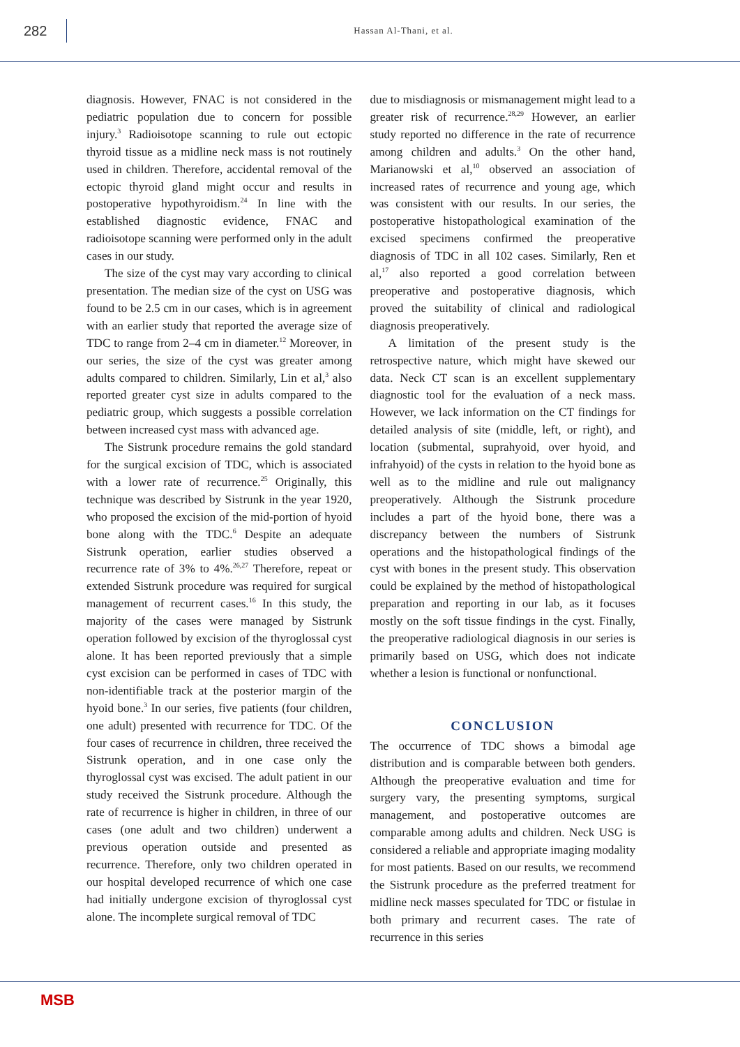282
Hassan Al-Thani, et al.
diagnosis. However, FNAC is not considered in the pediatric population due to concern for possible injury.<sup>3</sup> Radioisotope scanning to rule out ectopic thyroid tissue as a midline neck mass is not routinely used in children. Therefore, accidental removal of the ectopic thyroid gland might occur and results in postoperative hypothyroidism.<sup>24</sup> In line with the established diagnostic evidence, FNAC and radioisotope scanning were performed only in the adult cases in our study.
The size of the cyst may vary according to clinical presentation. The median size of the cyst on USG was found to be 2.5 cm in our cases, which is in agreement with an earlier study that reported the average size of TDC to range from 2–4 cm in diameter.<sup>12</sup> Moreover, in our series, the size of the cyst was greater among adults compared to children. Similarly, Lin et al,<sup>3</sup> also reported greater cyst size in adults compared to the pediatric group, which suggests a possible correlation between increased cyst mass with advanced age.
The Sistrunk procedure remains the gold standard for the surgical excision of TDC, which is associated with a lower rate of recurrence.<sup>25</sup> Originally, this technique was described by Sistrunk in the year 1920, who proposed the excision of the mid-portion of hyoid bone along with the TDC.<sup>6</sup> Despite an adequate Sistrunk operation, earlier studies observed a recurrence rate of 3% to 4%.<sup>26,27</sup> Therefore, repeat or extended Sistrunk procedure was required for surgical management of recurrent cases.<sup>16</sup> In this study, the majority of the cases were managed by Sistrunk operation followed by excision of the thyroglossal cyst alone. It has been reported previously that a simple cyst excision can be performed in cases of TDC with non-identifiable track at the posterior margin of the hyoid bone.<sup>3</sup> In our series, five patients (four children, one adult) presented with recurrence for TDC. Of the four cases of recurrence in children, three received the Sistrunk operation, and in one case only the thyroglossal cyst was excised. The adult patient in our study received the Sistrunk procedure. Although the rate of recurrence is higher in children, in three of our cases (one adult and two children) underwent a previous operation outside and presented as recurrence. Therefore, only two children operated in our hospital developed recurrence of which one case had initially undergone excision of thyroglossal cyst alone. The incomplete surgical removal of TDC
due to misdiagnosis or mismanagement might lead to a greater risk of recurrence.<sup>28,29</sup> However, an earlier study reported no difference in the rate of recurrence among children and adults.<sup>3</sup> On the other hand, Marianowski et al,<sup>10</sup> observed an association of increased rates of recurrence and young age, which was consistent with our results. In our series, the postoperative histopathological examination of the excised specimens confirmed the preoperative diagnosis of TDC in all 102 cases. Similarly, Ren et al,<sup>17</sup> also reported a good correlation between preoperative and postoperative diagnosis, which proved the suitability of clinical and radiological diagnosis preoperatively.
A limitation of the present study is the retrospective nature, which might have skewed our data. Neck CT scan is an excellent supplementary diagnostic tool for the evaluation of a neck mass. However, we lack information on the CT findings for detailed analysis of site (middle, left, or right), and location (submental, suprahyoid, over hyoid, and infrahyoid) of the cysts in relation to the hyoid bone as well as to the midline and rule out malignancy preoperatively. Although the Sistrunk procedure includes a part of the hyoid bone, there was a discrepancy between the numbers of Sistrunk operations and the histopathological findings of the cyst with bones in the present study. This observation could be explained by the method of histopathological preparation and reporting in our lab, as it focuses mostly on the soft tissue findings in the cyst. Finally, the preoperative radiological diagnosis in our series is primarily based on USG, which does not indicate whether a lesion is functional or nonfunctional.
CONCLUSION
The occurrence of TDC shows a bimodal age distribution and is comparable between both genders. Although the preoperative evaluation and time for surgery vary, the presenting symptoms, surgical management, and postoperative outcomes are comparable among adults and children. Neck USG is considered a reliable and appropriate imaging modality for most patients. Based on our results, we recommend the Sistrunk procedure as the preferred treatment for midline neck masses speculated for TDC or fistulae in both primary and recurrent cases. The rate of recurrence in this series
MSB